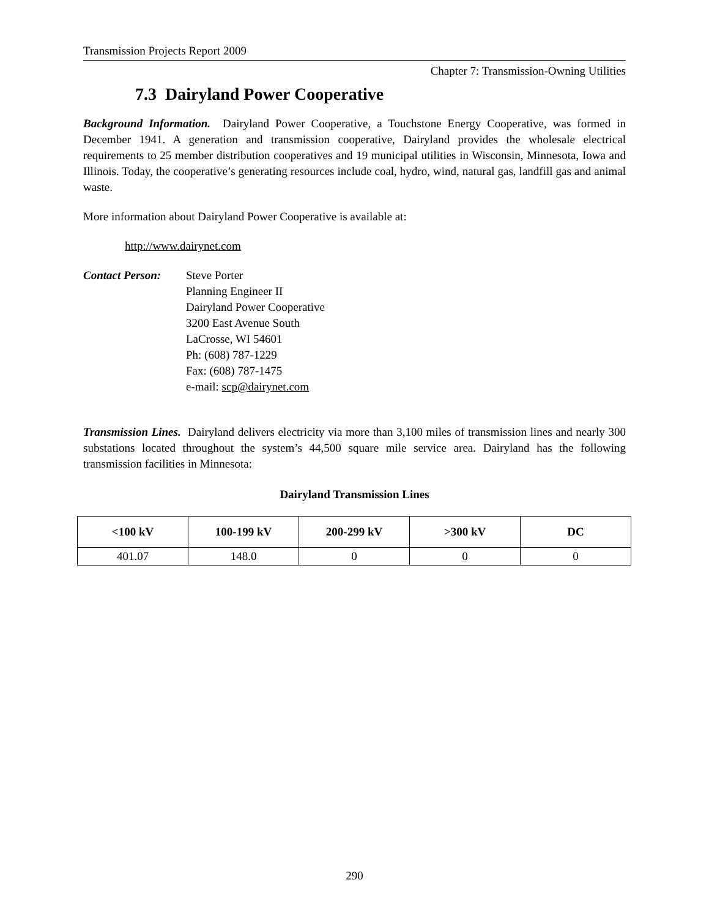Transmission Projects Report 2009
Chapter 7: Transmission-Owning Utilities
7.3 Dairyland Power Cooperative
Background Information. Dairyland Power Cooperative, a Touchstone Energy Cooperative, was formed in December 1941. A generation and transmission cooperative, Dairyland provides the wholesale electrical requirements to 25 member distribution cooperatives and 19 municipal utilities in Wisconsin, Minnesota, Iowa and Illinois. Today, the cooperative’s generating resources include coal, hydro, wind, natural gas, landfill gas and animal waste.
More information about Dairyland Power Cooperative is available at:
http://www.dairynet.com
Contact Person:
Steve Porter
Planning Engineer II
Dairyland Power Cooperative
3200 East Avenue South
LaCrosse, WI 54601
Ph: (608) 787-1229
Fax: (608) 787-1475
e-mail: scp@dairynet.com
Transmission Lines. Dairyland delivers electricity via more than 3,100 miles of transmission lines and nearly 300 substations located throughout the system’s 44,500 square mile service area. Dairyland has the following transmission facilities in Minnesota:
Dairyland Transmission Lines
| <100 kV | 100-199 kV | 200-299 kV | >300 kV | DC |
| --- | --- | --- | --- | --- |
| 401.07 | 148.0 | 0 | 0 | 0 |
290